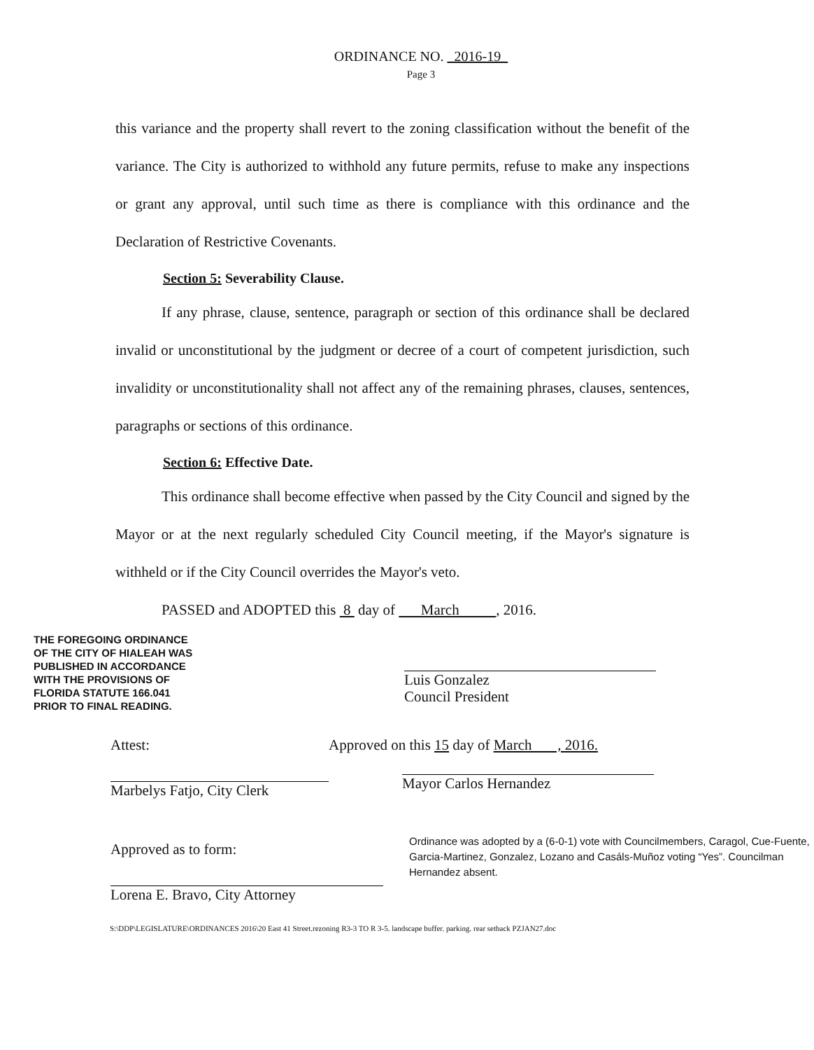ORDINANCE NO. 2016-19
Page 3
this variance and the property shall revert to the zoning classification without the benefit of the variance. The City is authorized to withhold any future permits, refuse to make any inspections or grant any approval, until such time as there is compliance with this ordinance and the Declaration of Restrictive Covenants.
Section 5: Severability Clause.
If any phrase, clause, sentence, paragraph or section of this ordinance shall be declared invalid or unconstitutional by the judgment or decree of a court of competent jurisdiction, such invalidity or unconstitutionality shall not affect any of the remaining phrases, clauses, sentences, paragraphs or sections of this ordinance.
Section 6: Effective Date.
This ordinance shall become effective when passed by the City Council and signed by the Mayor or at the next regularly scheduled City Council meeting, if the Mayor's signature is withheld or if the City Council overrides the Mayor's veto.
PASSED and ADOPTED this 8 day of March , 2016.
THE FOREGOING ORDINANCE
OF THE CITY OF HIALEAH WAS
PUBLISHED IN ACCORDANCE
WITH THE PROVISIONS OF
FLORIDA STATUTE 166.041
PRIOR TO FINAL READING.
Luis Gonzalez
Council President
Attest:
Marbelys Fatjo, City Clerk
Approved as to form:
Lorena E. Bravo, City Attorney
Approved on this 15 day of March , 2016.
Mayor Carlos Hernandez
Ordinance was adopted by a (6-0-1) vote with Councilmembers, Caragol, Cue-Fuente, Garcia-Martinez, Gonzalez, Lozano and Casáls-Muñoz voting “Yes”. Councilman Hernandez absent.
S:\DDP\LEGISLATURE\ORDINANCES 2016\20 East 41 Street.rezoning R3-3 TO R 3-5. landscape buffer. parking. rear setback PZJAN27.doc